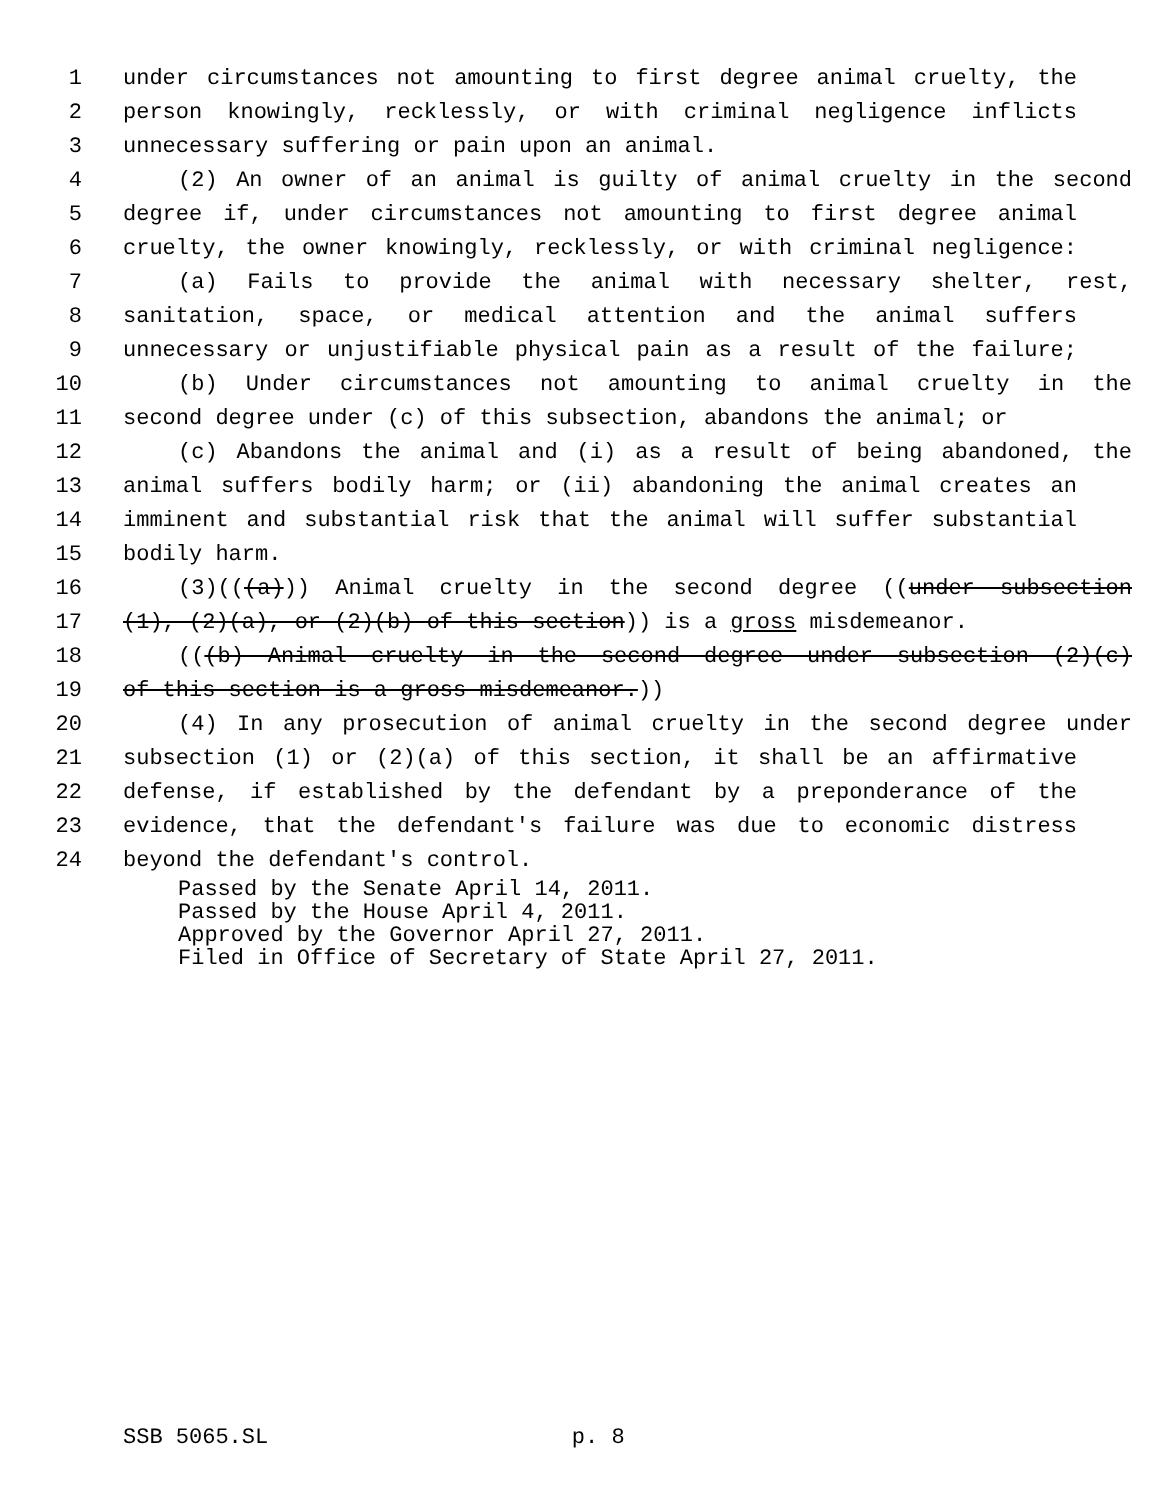1 under circumstances not amounting to first degree animal cruelty, the
2 person knowingly, recklessly, or with criminal negligence inflicts
3 unnecessary suffering or pain upon an animal.
4 (2) An owner of an animal is guilty of animal cruelty in the second
5 degree if, under circumstances not amounting to first degree animal
6 cruelty, the owner knowingly, recklessly, or with criminal negligence:
7 (a) Fails to provide the animal with necessary shelter, rest,
8 sanitation, space, or medical attention and the animal suffers
9 unnecessary or unjustifiable physical pain as a result of the failure;
10 (b) Under circumstances not amounting to animal cruelty in the
11 second degree under (c) of this subsection, abandons the animal; or
12 (c) Abandons the animal and (i) as a result of being abandoned, the
13 animal suffers bodily harm; or (ii) abandoning the animal creates an
14 imminent and substantial risk that the animal will suffer substantial
15 bodily harm.
16 (3)(((a))) Animal cruelty in the second degree ((under subsection
17 (1), (2)(a), or (2)(b) of this section)) is a gross misdemeanor.
18 (((b) Animal cruelty in the second degree under subsection (2)(c)
19 of this section is a gross misdemeanor.))
20 (4) In any prosecution of animal cruelty in the second degree under
21 subsection (1) or (2)(a) of this section, it shall be an affirmative
22 defense, if established by the defendant by a preponderance of the
23 evidence, that the defendant's failure was due to economic distress
24 beyond the defendant's control.
Passed by the Senate April 14, 2011.
Passed by the House April 4, 2011.
Approved by the Governor April 27, 2011.
Filed in Office of Secretary of State April 27, 2011.
SSB 5065.SL p. 8